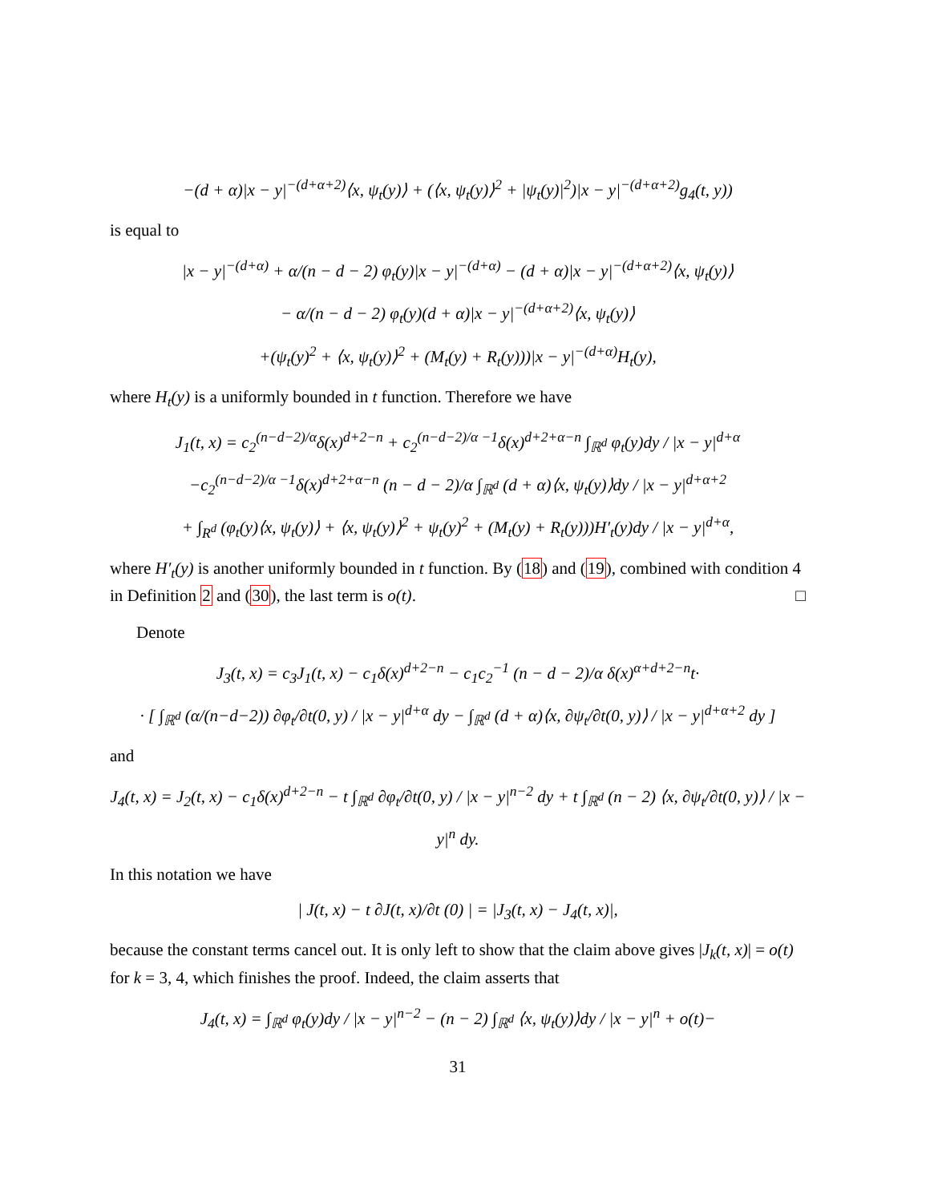−(d + α)|x − y|<sup>−(d+α+2)</sup>⟨x, ψ<sub>t</sub>(y)⟩ + (⟨x, ψ<sub>t</sub>(y)⟩<sup>2</sup> + |ψ<sub>t</sub>(y)|<sup>2</sup>)|x − y|<sup>−(d+α+2)</sup>g<sub>4</sub>(t, y))
is equal to
|x − y|<sup>−(d+α)</sup> + α/(n − d − 2) φ<sub>t</sub>(y)|x − y|<sup>−(d+α)</sup> − (d + α)|x − y|<sup>−(d+α+2)</sup>⟨x, ψ<sub>t</sub>(y)⟩
− α/(n − d − 2) φ<sub>t</sub>(y)(d + α)|x − y|<sup>−(d+α+2)</sup>⟨x, ψ<sub>t</sub>(y)⟩
+(ψ<sub>t</sub>(y)<sup>2</sup> + ⟨x, ψ<sub>t</sub>(y)⟩<sup>2</sup> + (M<sub>t</sub>(y) + R<sub>t</sub>(y)))|x − y|<sup>−(d+α)</sup>H<sub>t</sub>(y),
where H<sub>t</sub>(y) is a uniformly bounded in t function. Therefore we have
J<sub>1</sub>(t, x) = c<sub>2</sub><sup>(n−d−2)/α</sup>δ(x)<sup>d+2−n</sup> + c<sub>2</sub><sup>(n−d−2)/α −1</sup>δ(x)<sup>d+2+α−n</sup> ∫<sub>ℝ<sup>d</sup></sub> φ<sub>t</sub>(y)dy / |x − y|<sup>d+α</sup>
−c<sub>2</sub><sup>(n−d−2)/α −1</sup>δ(x)<sup>d+2+α−n</sup> (n − d − 2)/α ∫<sub>ℝ<sup>d</sup></sub> (d + α)⟨x, ψ<sub>t</sub>(y)⟩dy / |x − y|<sup>d+α+2</sup>
+ ∫<sub>R<sup>d</sup></sub> (φ<sub>t</sub>(y)⟨x, ψ<sub>t</sub>(y)⟩ + ⟨x, ψ<sub>t</sub>(y)⟩<sup>2</sup> + ψ<sub>t</sub>(y)<sup>2</sup> + (M<sub>t</sub>(y) + R<sub>t</sub>(y)))H′<sub>t</sub>(y)dy / |x − y|<sup>d+α</sup>,
where H′<sub>t</sub>(y) is another uniformly bounded in t function. By (18) and (19), combined with condition 4 in Definition 2 and (30), the last term is o(t). □
Denote
J<sub>3</sub>(t, x) = c<sub>3</sub>J<sub>1</sub>(t, x) − c<sub>1</sub>δ(x)<sup>d+2−n</sup> − c<sub>1</sub>c<sub>2</sub><sup>−1</sup> (n − d − 2)/α δ(x)<sup>α+d+2−n</sup>t·
· [ ∫<sub>ℝ<sup>d</sup></sub> (α/(n−d−2)) ∂φ<sub>t</sub>/∂t(0, y) / |x − y|<sup>d+α</sup> dy − ∫<sub>ℝ<sup>d</sup></sub> (d + α)⟨x, ∂ψ<sub>t</sub>/∂t(0, y)⟩ / |x − y|<sup>d+α+2</sup> dy ]
and
J<sub>4</sub>(t, x) = J<sub>2</sub>(t, x) − c<sub>1</sub>δ(x)<sup>d+2−n</sup> − t ∫<sub>ℝ<sup>d</sup></sub> ∂φ<sub>t</sub>/∂t(0, y) / |x − y|<sup>n−2</sup> dy + t ∫<sub>ℝ<sup>d</sup></sub> (n − 2) ⟨x, ∂ψ<sub>t</sub>/∂t(0, y)⟩ / |x − y|<sup>n</sup> dy.
In this notation we have
| J(t, x) − t ∂J(t, x)/∂t (0) | = |J<sub>3</sub>(t, x) − J<sub>4</sub>(t, x)|,
because the constant terms cancel out. It is only left to show that the claim above gives |J<sub>k</sub>(t, x)| = o(t) for k = 3, 4, which finishes the proof. Indeed, the claim asserts that
J<sub>4</sub>(t, x) = ∫<sub>ℝ<sup>d</sup></sub> φ<sub>t</sub>(y)dy / |x − y|<sup>n−2</sup> − (n − 2) ∫<sub>ℝ<sup>d</sup></sub> ⟨x, ψ<sub>t</sub>(y)⟩dy / |x − y|<sup>n</sup> + o(t)−
31